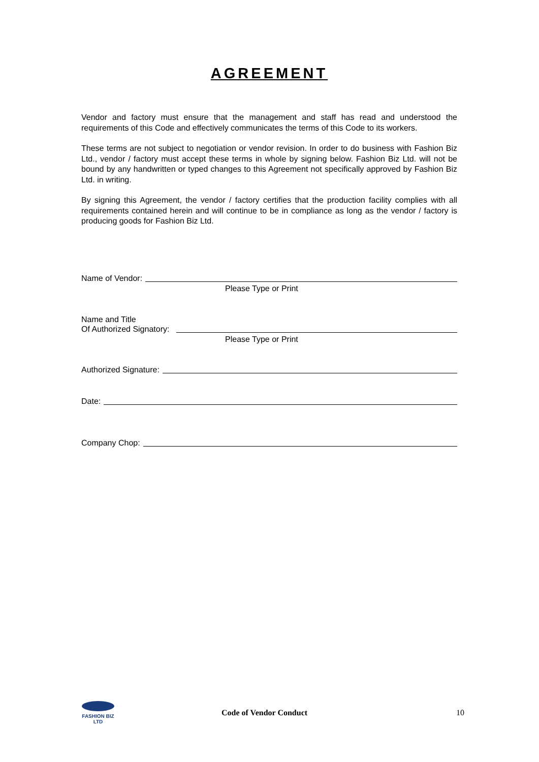AGREEMENT
Vendor and factory must ensure that the management and staff has read and understood the requirements of this Code and effectively communicates the terms of this Code to its workers.
These terms are not subject to negotiation or vendor revision. In order to do business with Fashion Biz Ltd., vendor / factory must accept these terms in whole by signing below. Fashion Biz Ltd. will not be bound by any handwritten or typed changes to this Agreement not specifically approved by Fashion Biz Ltd. in writing.
By signing this Agreement, the vendor / factory certifies that the production facility complies with all requirements contained herein and will continue to be in compliance as long as the vendor / factory is producing goods for Fashion Biz Ltd.
Name of Vendor:
Please Type or Print
Name and Title
Of Authorized Signatory:
Please Type or Print
Authorized Signature:
Date:
Company Chop:
FASHION BIZ
LTD
Code of Vendor Conduct 10